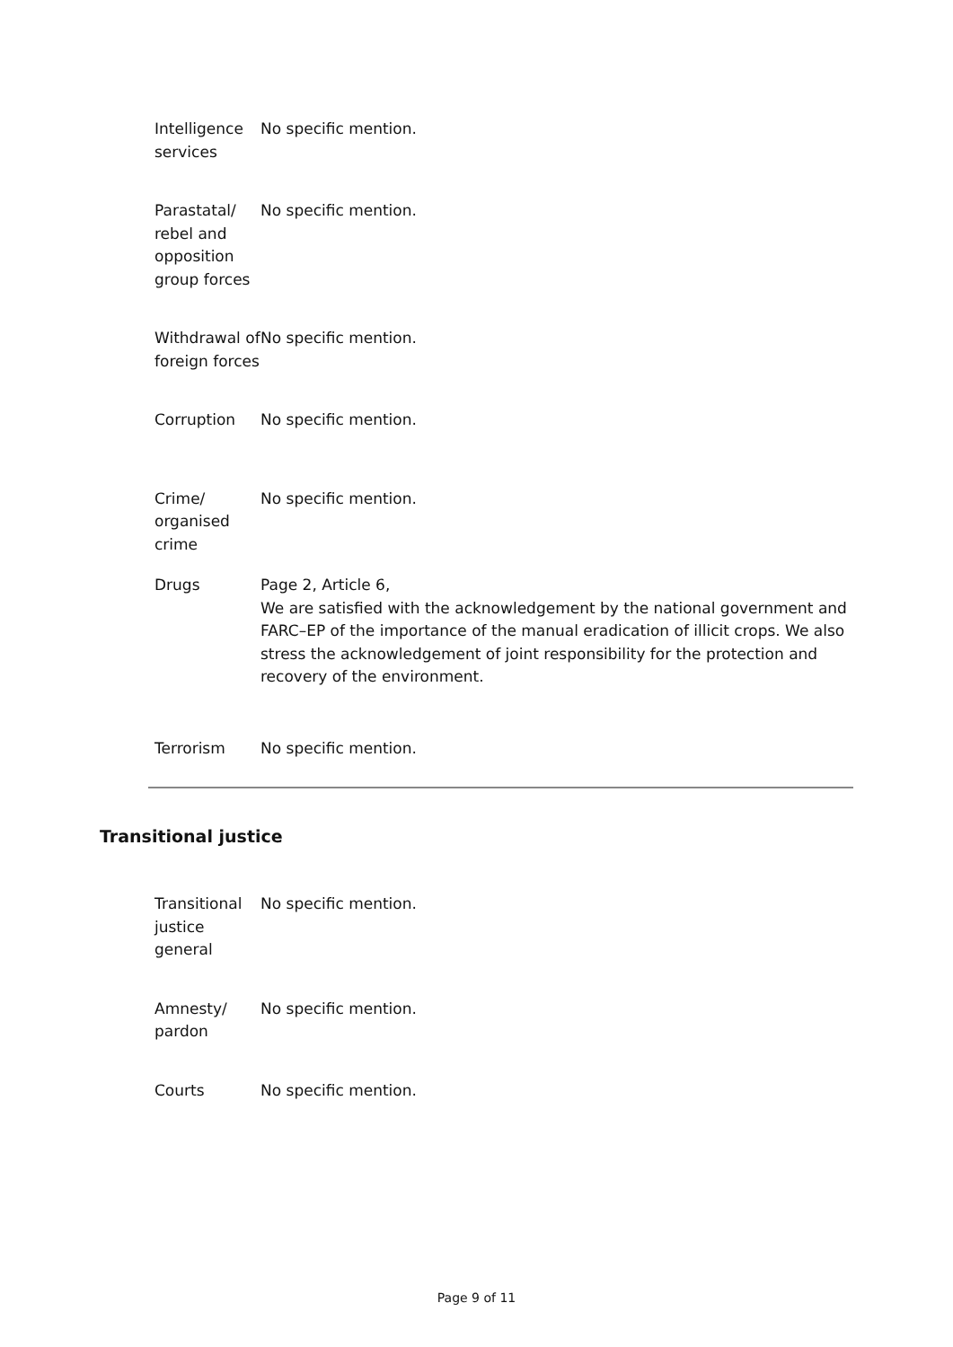| Intelligence services | No specific mention. |
| Parastatal/ rebel and opposition group forces | No specific mention. |
| Withdrawal of foreign forces | No specific mention. |
| Corruption | No specific mention. |
| Crime/ organised crime | No specific mention. |
| Drugs | Page 2, Article 6, We are satisfied with the acknowledgement by the national government and FARC–EP of the importance of the manual eradication of illicit crops. We also stress the acknowledgement of joint responsibility for the protection and recovery of the environment. |
| Terrorism | No specific mention. |
Transitional justice
| Transitional justice general | No specific mention. |
| Amnesty/ pardon | No specific mention. |
| Courts | No specific mention. |
Page 9 of 11